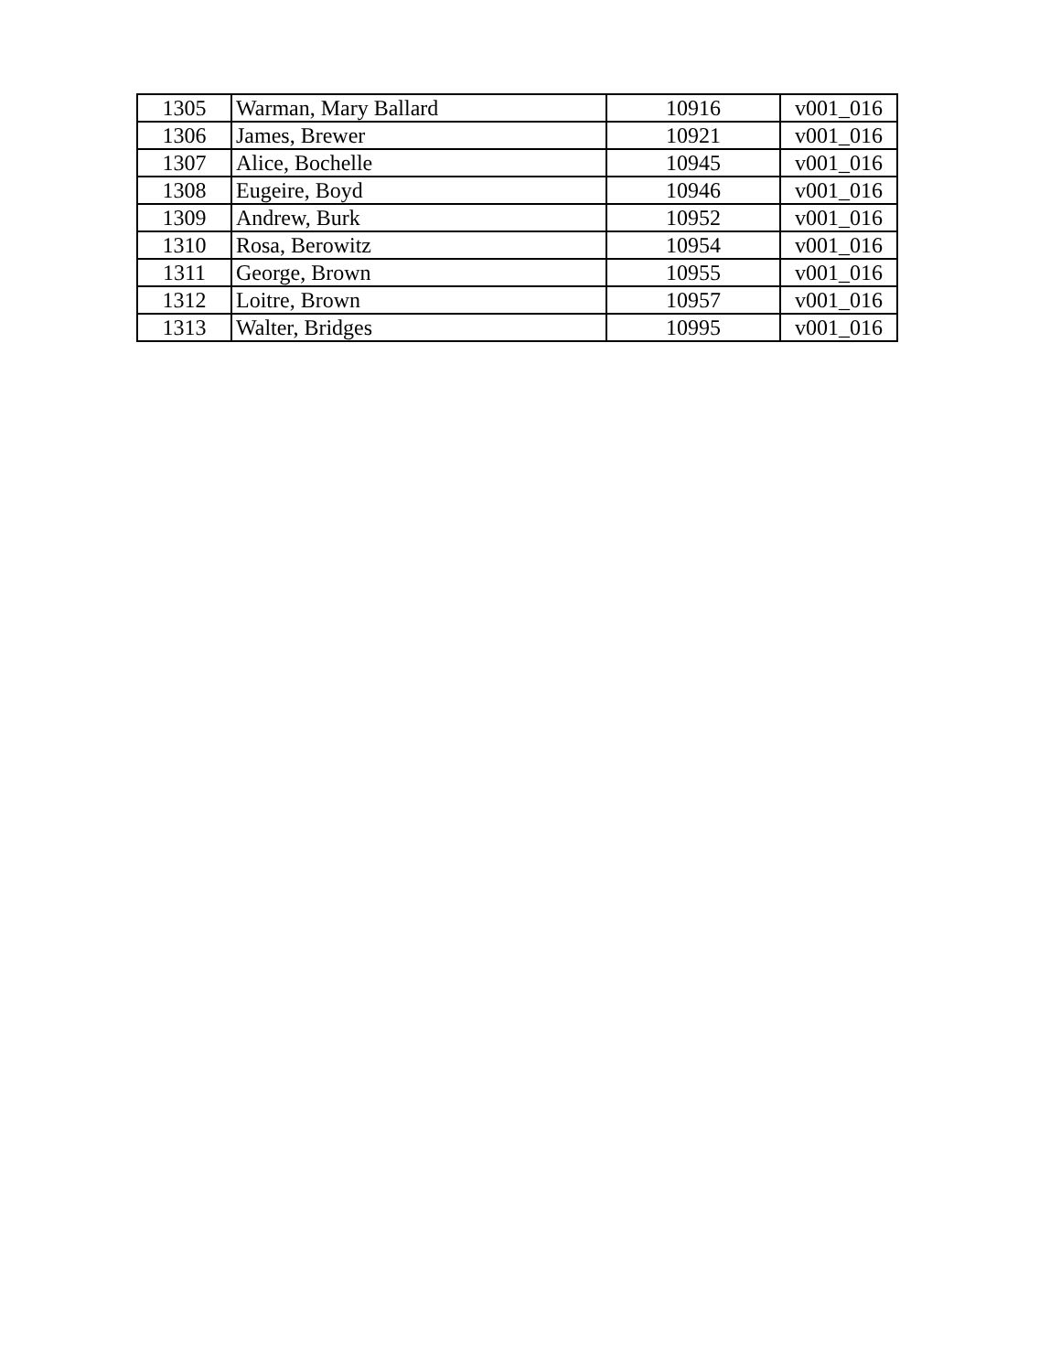| 1305 | Warman, Mary Ballard | 10916 | v001_016 |
| 1306 | James, Brewer | 10921 | v001_016 |
| 1307 | Alice, Bochelle | 10945 | v001_016 |
| 1308 | Eugeire, Boyd | 10946 | v001_016 |
| 1309 | Andrew, Burk | 10952 | v001_016 |
| 1310 | Rosa, Berowitz | 10954 | v001_016 |
| 1311 | George, Brown | 10955 | v001_016 |
| 1312 | Loitre, Brown | 10957 | v001_016 |
| 1313 | Walter, Bridges | 10995 | v001_016 |